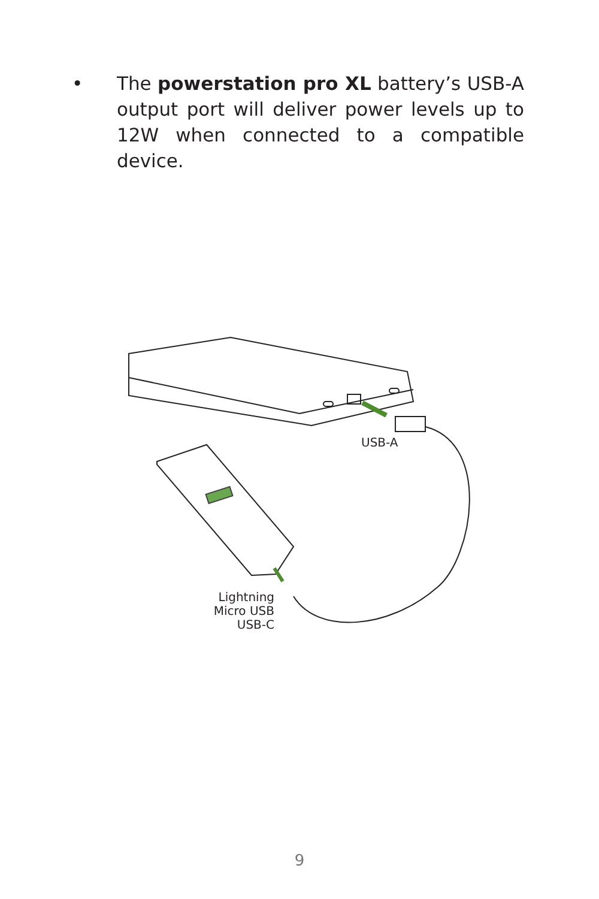• The powerstation pro XL battery’s USB-A output port will deliver power levels up to 12W when connected to a compatible device.
USB-A
Lightning
Micro USB
USB-C
9